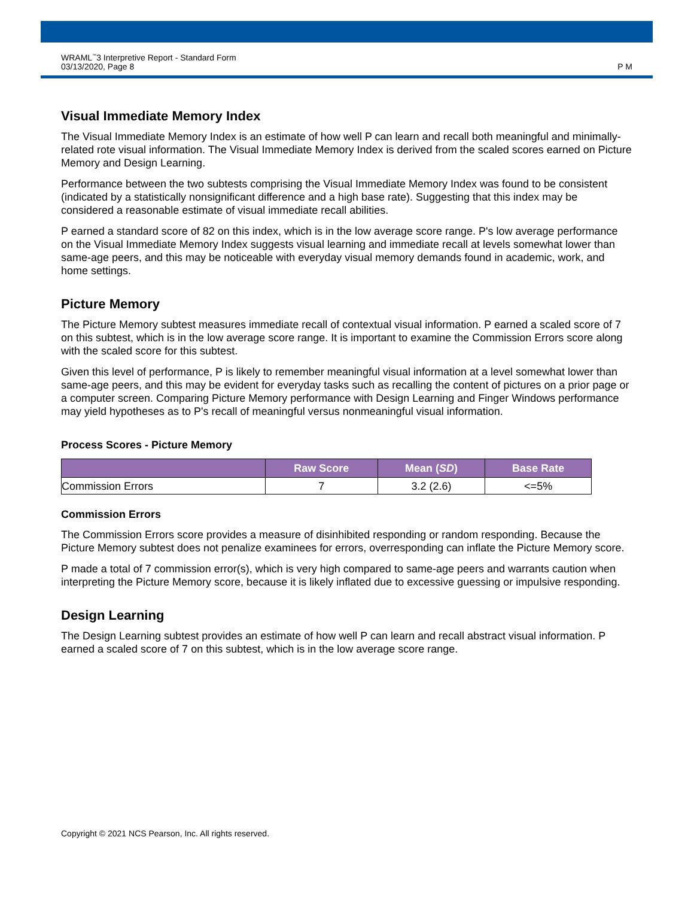WRAML<sup>™</sup>3 Interpretive Report - Standard Form
03/13/2020, Page 8
P M
Visual Immediate Memory Index
The Visual Immediate Memory Index is an estimate of how well P can learn and recall both meaningful and minimally-related rote visual information. The Visual Immediate Memory Index is derived from the scaled scores earned on Picture Memory and Design Learning.
Performance between the two subtests comprising the Visual Immediate Memory Index was found to be consistent (indicated by a statistically nonsignificant difference and a high base rate). Suggesting that this index may be considered a reasonable estimate of visual immediate recall abilities.
P earned a standard score of 82 on this index, which is in the low average score range. P's low average performance on the Visual Immediate Memory Index suggests visual learning and immediate recall at levels somewhat lower than same-age peers, and this may be noticeable with everyday visual memory demands found in academic, work, and home settings.
Picture Memory
The Picture Memory subtest measures immediate recall of contextual visual information. P earned a scaled score of 7 on this subtest, which is in the low average score range. It is important to examine the Commission Errors score along with the scaled score for this subtest.
Given this level of performance, P is likely to remember meaningful visual information at a level somewhat lower than same-age peers, and this may be evident for everyday tasks such as recalling the content of pictures on a prior page or a computer screen. Comparing Picture Memory performance with Design Learning and Finger Windows performance may yield hypotheses as to P's recall of meaningful versus nonmeaningful visual information.
Process Scores - Picture Memory
| | Raw Score | Mean ( SD ) | Base Rate |
| --- | --- | --- | --- |
| Commission Errors | 7 | 3.2 (2.6) | <=5% |
Commission Errors
The Commission Errors score provides a measure of disinhibited responding or random responding. Because the Picture Memory subtest does not penalize examinees for errors, overresponding can inflate the Picture Memory score.
P made a total of 7 commission error(s), which is very high compared to same-age peers and warrants caution when interpreting the Picture Memory score, because it is likely inflated due to excessive guessing or impulsive responding.
Design Learning
The Design Learning subtest provides an estimate of how well P can learn and recall abstract visual information. P earned a scaled score of 7 on this subtest, which is in the low average score range.
Copyright © 2021 NCS Pearson, Inc. All rights reserved.